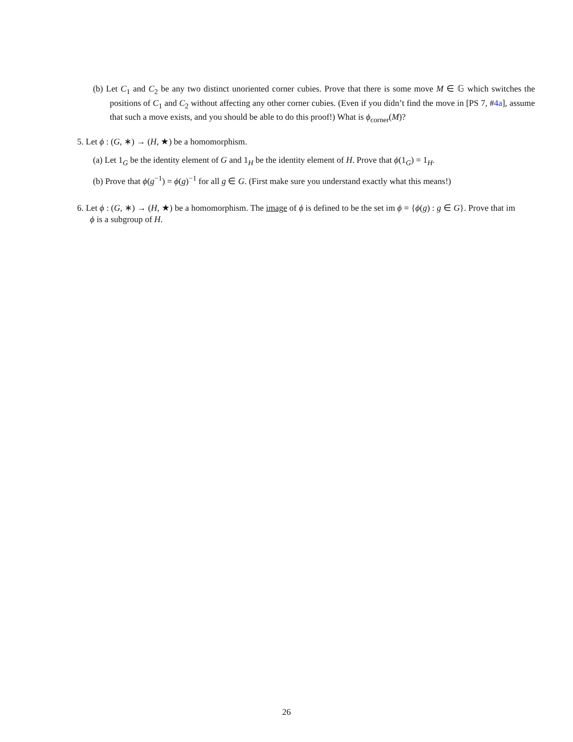(b) Let C<sub>1</sub> and C<sub>2</sub> be any two distinct unoriented corner cubies. Prove that there is some move M ∈ 𝔾 which switches the positions of C<sub>1</sub> and C<sub>2</sub> without affecting any other corner cubies. (Even if you didn’t find the move in [PS 7, #4a], assume that such a move exists, and you should be able to do this proof!) What is ϕ<sub>corner</sub>(M)?
5. Let ϕ : (G, ∗) → (H, ★) be a homomorphism.
(a) Let 1<sub>G</sub> be the identity element of G and 1<sub>H</sub> be the identity element of H. Prove that ϕ(1<sub>G</sub>) = 1<sub>H</sub>.
(b) Prove that ϕ(g<sup>−1</sup>) = ϕ(g)<sup>−1</sup> for all g ∈ G. (First make sure you understand exactly what this means!)
6. Let ϕ : (G, ∗) → (H, ★) be a homomorphism. The image of ϕ is defined to be the set im ϕ = {ϕ(g) : g ∈ G}. Prove that im ϕ is a subgroup of H.
26